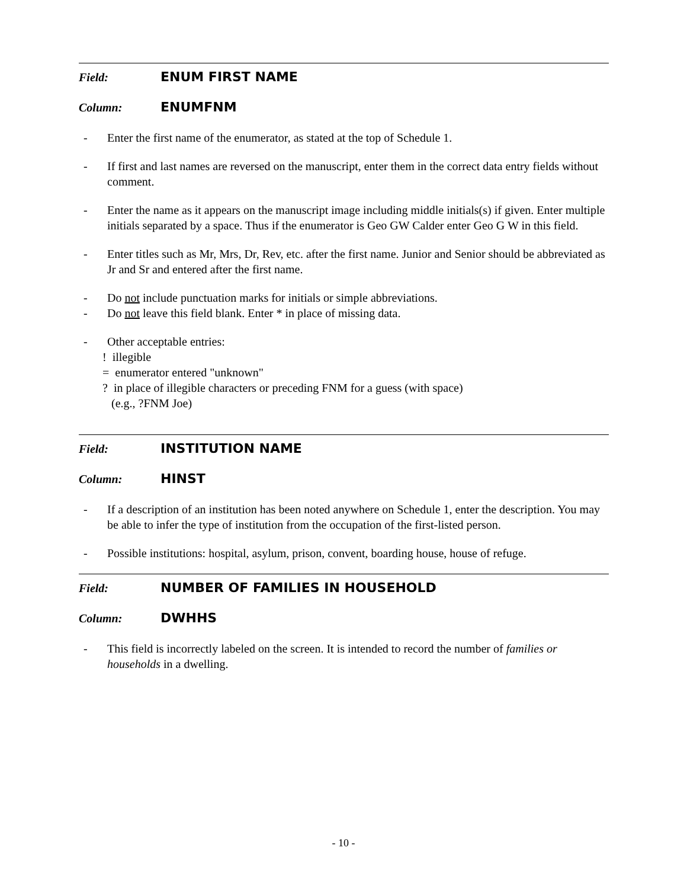Field: ENUM FIRST NAME
Column: ENUMFNM
- Enter the first name of the enumerator, as stated at the top of Schedule 1.
- If first and last names are reversed on the manuscript, enter them in the correct data entry fields without comment.
- Enter the name as it appears on the manuscript image including middle initials(s) if given. Enter multiple initials separated by a space. Thus if the enumerator is Geo GW Calder enter Geo G W in this field.
- Enter titles such as Mr, Mrs, Dr, Rev, etc. after the first name. Junior and Senior should be abbreviated as Jr and Sr and entered after the first name.
- Do not include punctuation marks for initials or simple abbreviations.
- Do not leave this field blank. Enter * in place of missing data.
- Other acceptable entries:
! illegible
= enumerator entered "unknown"
? in place of illegible characters or preceding FNM for a guess (with space)
(e.g., ?FNM Joe)
Field: INSTITUTION NAME
Column: HINST
- If a description of an institution has been noted anywhere on Schedule 1, enter the description. You may be able to infer the type of institution from the occupation of the first-listed person.
- Possible institutions: hospital, asylum, prison, convent, boarding house, house of refuge.
Field: NUMBER OF FAMILIES IN HOUSEHOLD
Column: DWHHS
- This field is incorrectly labeled on the screen. It is intended to record the number of families or households in a dwelling.
- 10 -